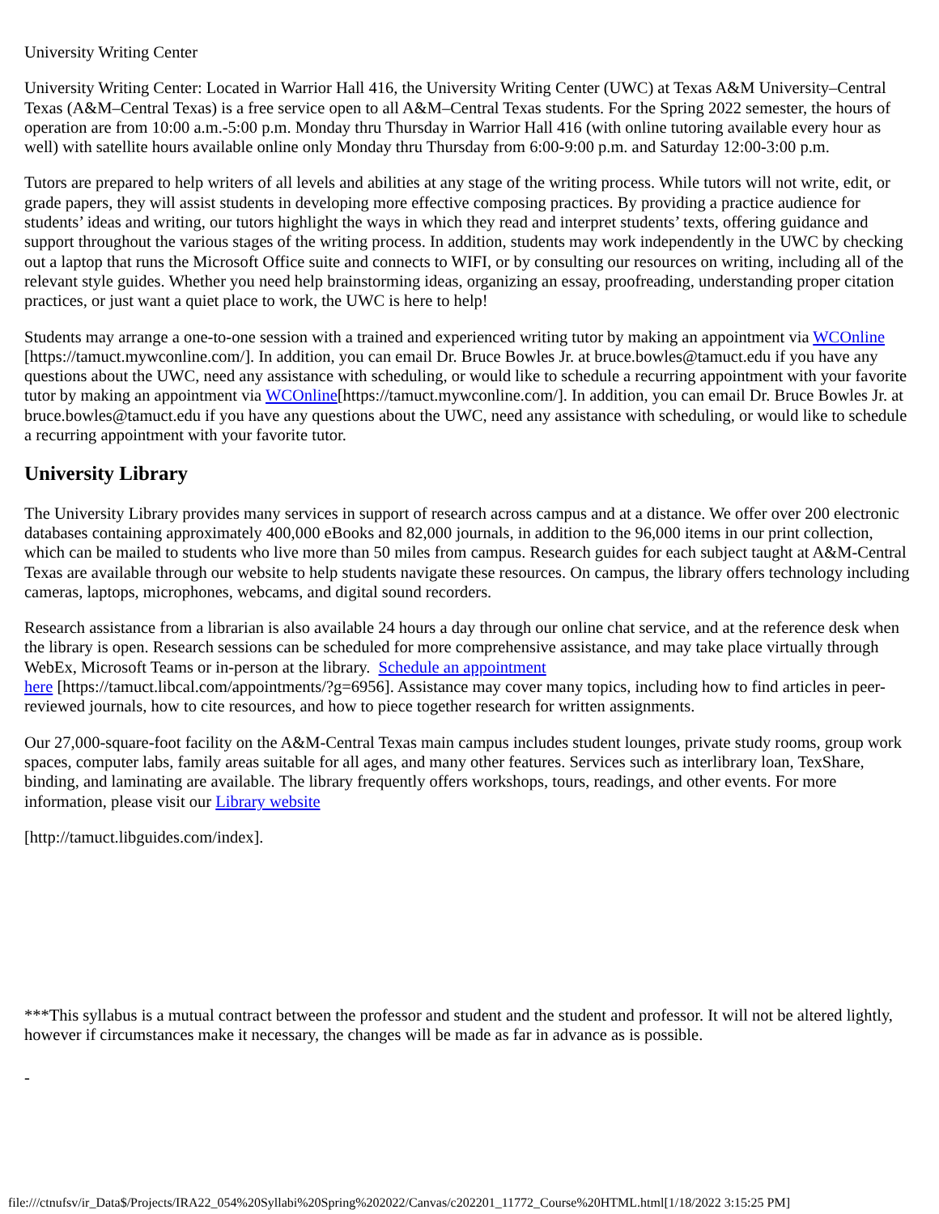University Writing Center
University Writing Center: Located in Warrior Hall 416, the University Writing Center (UWC) at Texas A&M University–Central Texas (A&M–Central Texas) is a free service open to all A&M–Central Texas students. For the Spring 2022 semester, the hours of operation are from 10:00 a.m.-5:00 p.m. Monday thru Thursday in Warrior Hall 416 (with online tutoring available every hour as well) with satellite hours available online only Monday thru Thursday from 6:00-9:00 p.m. and Saturday 12:00-3:00 p.m.
Tutors are prepared to help writers of all levels and abilities at any stage of the writing process. While tutors will not write, edit, or grade papers, they will assist students in developing more effective composing practices. By providing a practice audience for students’ ideas and writing, our tutors highlight the ways in which they read and interpret students’ texts, offering guidance and support throughout the various stages of the writing process. In addition, students may work independently in the UWC by checking out a laptop that runs the Microsoft Office suite and connects to WIFI, or by consulting our resources on writing, including all of the relevant style guides. Whether you need help brainstorming ideas, organizing an essay, proofreading, understanding proper citation practices, or just want a quiet place to work, the UWC is here to help!
Students may arrange a one-to-one session with a trained and experienced writing tutor by making an appointment via WCOnline [https://tamuct.mywconline.com/]. In addition, you can email Dr. Bruce Bowles Jr. at bruce.bowles@tamuct.edu if you have any questions about the UWC, need any assistance with scheduling, or would like to schedule a recurring appointment with your favorite tutor by making an appointment via WCOnline[https://tamuct.mywconline.com/]. In addition, you can email Dr. Bruce Bowles Jr. at bruce.bowles@tamuct.edu if you have any questions about the UWC, need any assistance with scheduling, or would like to schedule a recurring appointment with your favorite tutor.
University Library
The University Library provides many services in support of research across campus and at a distance. We offer over 200 electronic databases containing approximately 400,000 eBooks and 82,000 journals, in addition to the 96,000 items in our print collection, which can be mailed to students who live more than 50 miles from campus. Research guides for each subject taught at A&M-Central Texas are available through our website to help students navigate these resources. On campus, the library offers technology including cameras, laptops, microphones, webcams, and digital sound recorders.
Research assistance from a librarian is also available 24 hours a day through our online chat service, and at the reference desk when the library is open. Research sessions can be scheduled for more comprehensive assistance, and may take place virtually through WebEx, Microsoft Teams or in-person at the library. Schedule an appointment
here [https://tamuct.libcal.com/appointments/?g=6956]. Assistance may cover many topics, including how to find articles in peer-reviewed journals, how to cite resources, and how to piece together research for written assignments.
Our 27,000-square-foot facility on the A&M-Central Texas main campus includes student lounges, private study rooms, group work spaces, computer labs, family areas suitable for all ages, and many other features. Services such as interlibrary loan, TexShare, binding, and laminating are available. The library frequently offers workshops, tours, readings, and other events. For more information, please visit our Library website
[http://tamuct.libguides.com/index].
***This syllabus is a mutual contract between the professor and student and the student and professor. It will not be altered lightly, however if circumstances make it necessary, the changes will be made as far in advance as is possible.
-
file:///ctnufsv/ir_Data$/Projects/IRA22_054%20Syllabi%20Spring%202022/Canvas/c202201_11772_Course%20HTML.html[1/18/2022 3:15:25 PM]